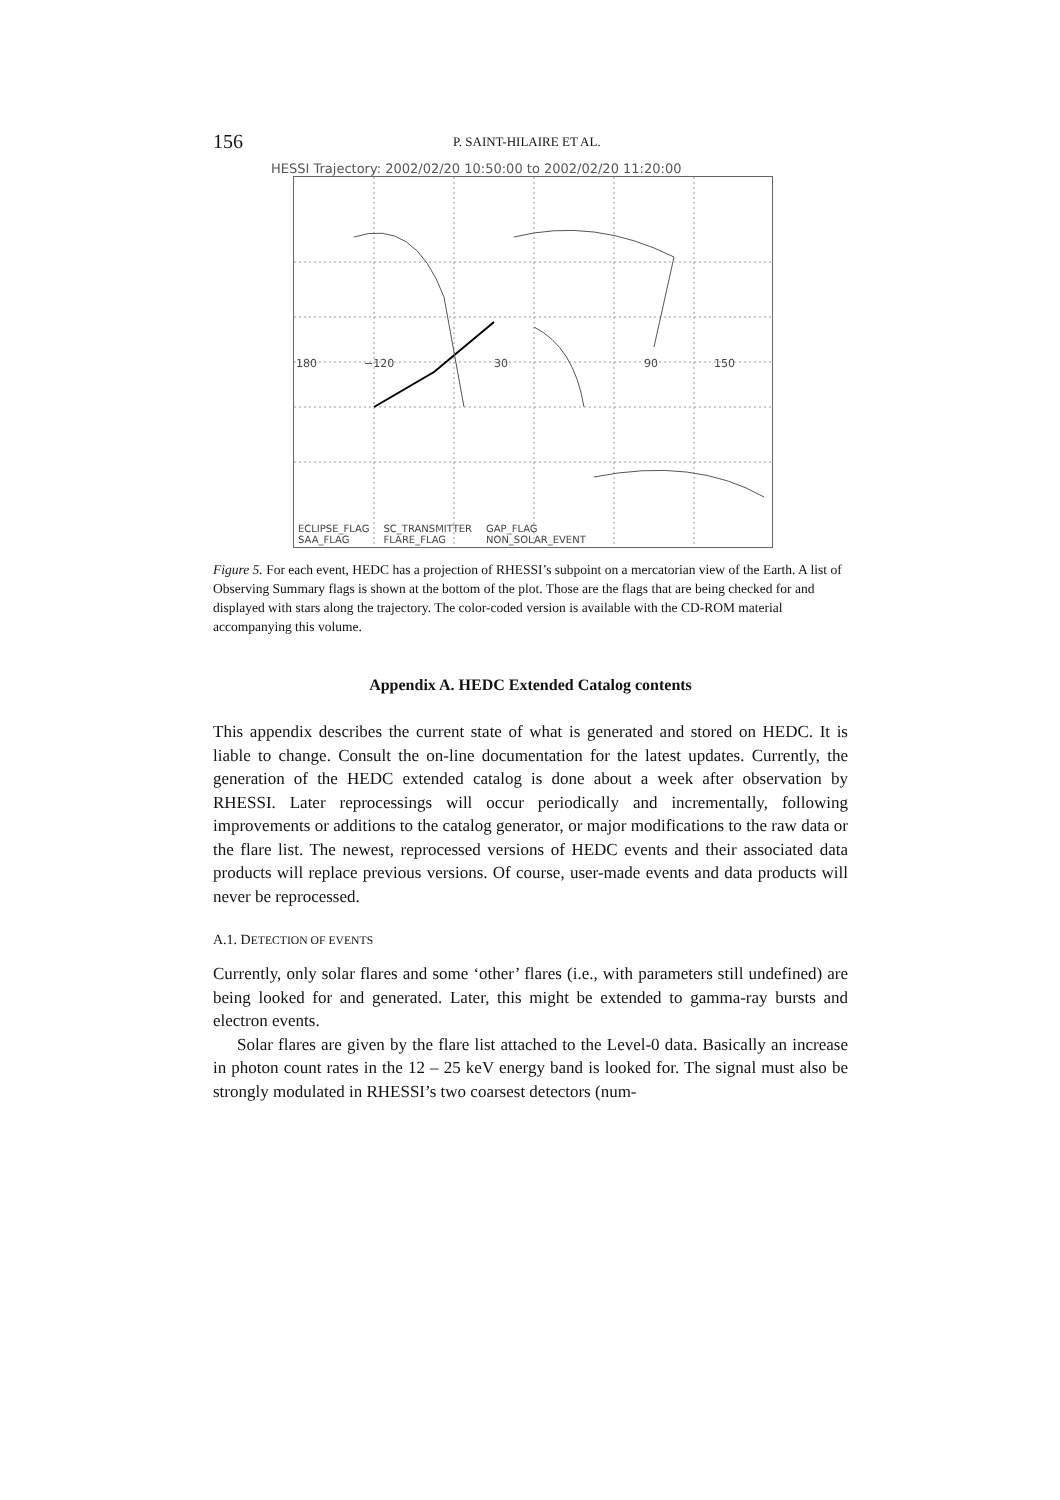156 P. SAINT-HILAIRE ET AL.
HESSI Trajectory: 2002/02/20 10:50:00 to 2002/02/20 11:20:00
180 −120 30 90 150
ECLIPSE_FLAG
SAA_FLAG
SC_TRANSMITTER
FLARE_FLAG
GAP_FLAG
NON_SOLAR_EVENT
Figure 5. For each event, HEDC has a projection of RHESSI’s subpoint on a mercatorian view of the Earth. A list of Observing Summary flags is shown at the bottom of the plot. Those are the flags that are being checked for and displayed with stars along the trajectory. The color-coded version is available with the CD-ROM material accompanying this volume.
Appendix A. HEDC Extended Catalog contents
This appendix describes the current state of what is generated and stored on HEDC. It is liable to change. Consult the on-line documentation for the latest updates. Currently, the generation of the HEDC extended catalog is done about a week after observation by RHESSI. Later reprocessings will occur periodically and incrementally, following improvements or additions to the catalog generator, or major modifications to the raw data or the flare list. The newest, reprocessed versions of HEDC events and their associated data products will replace previous versions. Of course, user-made events and data products will never be reprocessed.
A.1. DETECTION OF EVENTS
Currently, only solar flares and some ‘other’ flares (i.e., with parameters still undefined) are being looked for and generated. Later, this might be extended to gamma-ray bursts and electron events.
Solar flares are given by the flare list attached to the Level-0 data. Basically an increase in photon count rates in the 12 – 25 keV energy band is looked for. The signal must also be strongly modulated in RHESSI’s two coarsest detectors (num-